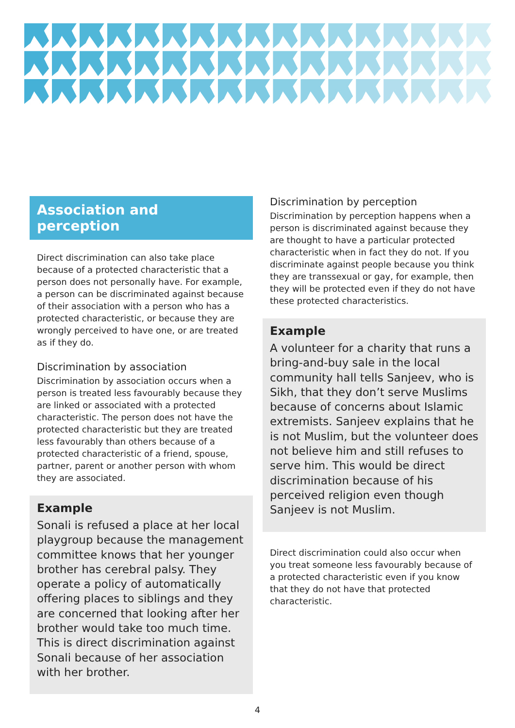Association and perception
Direct discrimination can also take place because of a protected characteristic that a person does not personally have. For example, a person can be discriminated against because of their association with a person who has a protected characteristic, or because they are wrongly perceived to have one, or are treated as if they do.
Discrimination by association
Discrimination by association occurs when a person is treated less favourably because they are linked or associated with a protected characteristic. The person does not have the protected characteristic but they are treated less favourably than others because of a protected characteristic of a friend, spouse, partner, parent or another person with whom they are associated.
Example
Sonali is refused a place at her local playgroup because the management committee knows that her younger brother has cerebral palsy. They operate a policy of automatically offering places to siblings and they are concerned that looking after her brother would take too much time. This is direct discrimination against Sonali because of her association with her brother.
Discrimination by perception
Discrimination by perception happens when a person is discriminated against because they are thought to have a particular protected characteristic when in fact they do not. If you discriminate against people because you think they are transsexual or gay, for example, then they will be protected even if they do not have these protected characteristics.
Example
A volunteer for a charity that runs a bring-and-buy sale in the local community hall tells Sanjeev, who is Sikh, that they don’t serve Muslims because of concerns about Islamic extremists. Sanjeev explains that he is not Muslim, but the volunteer does not believe him and still refuses to serve him. This would be direct discrimination because of his perceived religion even though Sanjeev is not Muslim.
Direct discrimination could also occur when you treat someone less favourably because of a protected characteristic even if you know that they do not have that protected characteristic.
4